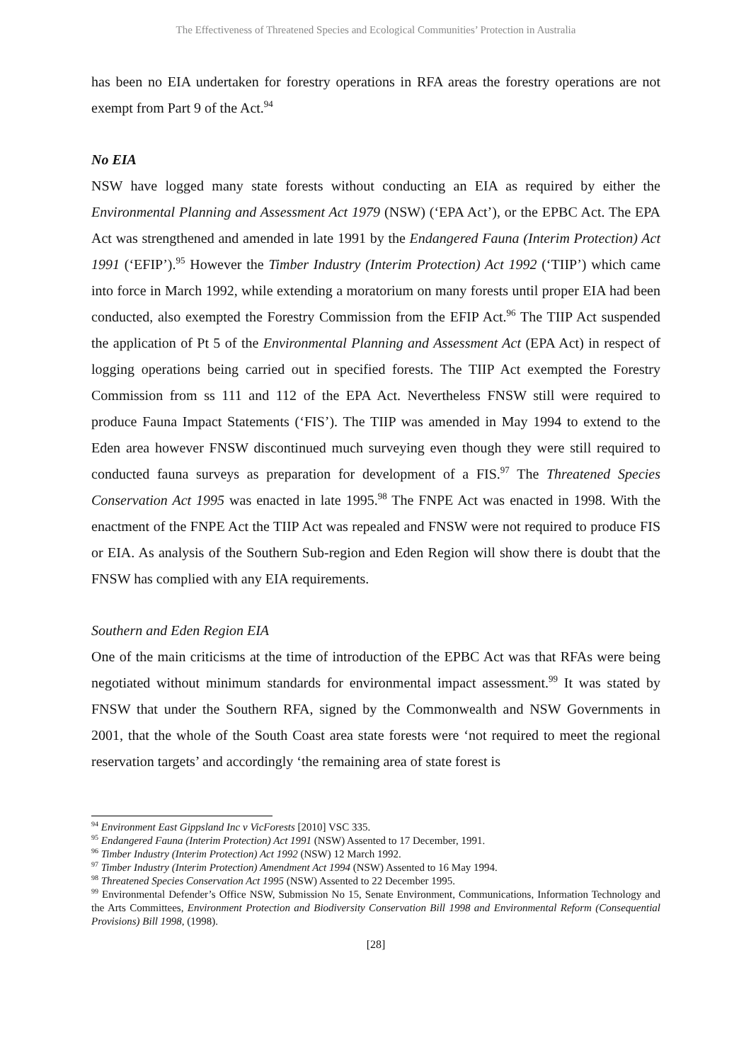The Effectiveness of Threatened Species and Ecological Communities’ Protection in Australia
has been no EIA undertaken for forestry operations in RFA areas the forestry operations are not exempt from Part 9 of the Act.<sup>94</sup>
No EIA
NSW have logged many state forests without conducting an EIA as required by either the Environmental Planning and Assessment Act 1979 (NSW) (‘EPA Act’), or the EPBC Act. The EPA Act was strengthened and amended in late 1991 by the Endangered Fauna (Interim Protection) Act 1991 (‘EFIP’).<sup>95</sup> However the Timber Industry (Interim Protection) Act 1992 (‘TIIP’) which came into force in March 1992, while extending a moratorium on many forests until proper EIA had been conducted, also exempted the Forestry Commission from the EFIP Act.<sup>96</sup> The TIIP Act suspended the application of Pt 5 of the Environmental Planning and Assessment Act (EPA Act) in respect of logging operations being carried out in specified forests. The TIIP Act exempted the Forestry Commission from ss 111 and 112 of the EPA Act. Nevertheless FNSW still were required to produce Fauna Impact Statements (‘FIS’). The TIIP was amended in May 1994 to extend to the Eden area however FNSW discontinued much surveying even though they were still required to conducted fauna surveys as preparation for development of a FIS.<sup>97</sup> The Threatened Species Conservation Act 1995 was enacted in late 1995.<sup>98</sup> The FNPE Act was enacted in 1998. With the enactment of the FNPE Act the TIIP Act was repealed and FNSW were not required to produce FIS or EIA. As analysis of the Southern Sub-region and Eden Region will show there is doubt that the FNSW has complied with any EIA requirements.
Southern and Eden Region EIA
One of the main criticisms at the time of introduction of the EPBC Act was that RFAs were being negotiated without minimum standards for environmental impact assessment.<sup>99</sup> It was stated by FNSW that under the Southern RFA, signed by the Commonwealth and NSW Governments in 2001, that the whole of the South Coast area state forests were ‘not required to meet the regional reservation targets’ and accordingly ‘the remaining area of state forest is
<sup>94</sup> Environment East Gippsland Inc v VicForests [2010] VSC 335.
<sup>95</sup> Endangered Fauna (Interim Protection) Act 1991 (NSW) Assented to 17 December, 1991.
<sup>96</sup> Timber Industry (Interim Protection) Act 1992 (NSW) 12 March 1992.
<sup>97</sup> Timber Industry (Interim Protection) Amendment Act 1994 (NSW) Assented to 16 May 1994.
<sup>98</sup> Threatened Species Conservation Act 1995 (NSW) Assented to 22 December 1995.
<sup>99</sup> Environmental Defender’s Office NSW, Submission No 15, Senate Environment, Communications, Information Technology and the Arts Committees, Environment Protection and Biodiversity Conservation Bill 1998 and Environmental Reform (Consequential Provisions) Bill 1998, (1998).
[28]